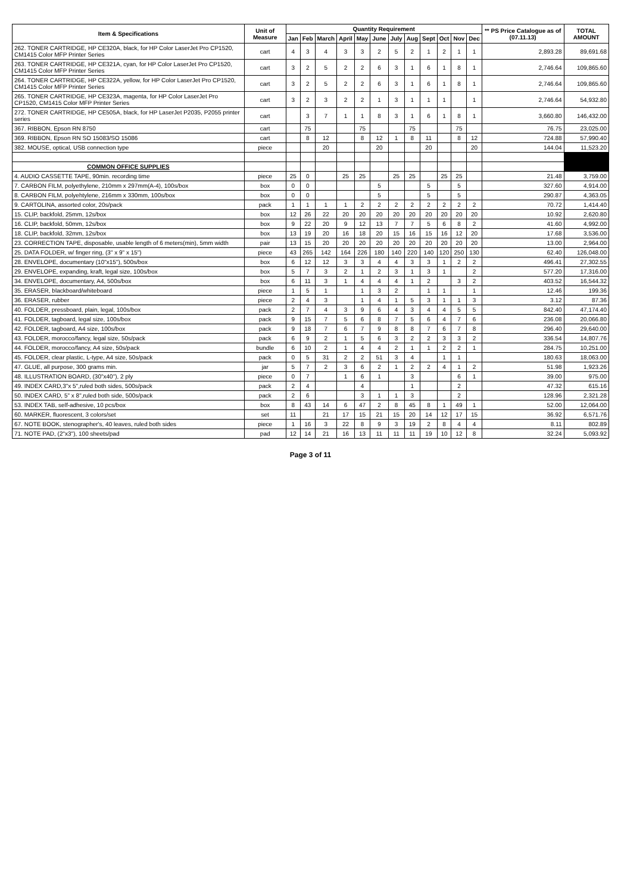| Item & Specifications | Unit of Measure | Quantity Requirement | | | | | | | | | | | | ** PS Price Catalogue as of (07.11.13) | TOTAL AMOUNT |
| --- | --- | --- | --- | --- | --- | --- | --- | --- | --- | --- | --- | --- | --- | --- | --- |
| | | Jan | Feb | March | April | May | June | July | Aug | Sept | Oct | Nov | Dec | | |
| 262. TONER CARTRIDGE, HP CE320A, black, for HP Color LaserJet Pro CP1520, CM1415 Color MFP Printer Series | cart | 4 | 3 | 4 | 3 | 3 | 2 | 5 | 2 | 1 | 2 | 1 | 1 | 2,893.28 | 89,691.68 |
| 263. TONER CARTRIDGE, HP CE321A, cyan, for HP Color LaserJet Pro CP1520, CM1415 Color MFP Printer Series | cart | 3 | 2 | 5 | 2 | 2 | 6 | 3 | 1 | 6 | 1 | 8 | 1 | 2,746.64 | 109,865.60 |
| 264. TONER CARTRIDGE, HP CE322A, yellow, for HP Color LaserJet Pro CP1520, CM1415 Color MFP Printer Series | cart | 3 | 2 | 5 | 2 | 2 | 6 | 3 | 1 | 6 | 1 | 8 | 1 | 2,746.64 | 109,865.60 |
| 265. TONER CARTRIDGE, HP CE323A, magenta, for HP Color LaserJet Pro CP1520, CM1415 Color MFP Printer Series | cart | 3 | 2 | 3 | 2 | 2 | 1 | 3 | 1 | 1 | 1 | | 1 | 2,746.64 | 54,932.80 |
| 272. TONER CARTRIDGE, HP CE505A, black, for HP LaserJet P2035, P2055 printer series | cart | | 3 | 7 | 1 | 1 | 8 | 3 | 1 | 6 | 1 | 8 | 1 | 3,660.80 | 146,432.00 |
| 367. RIBBON, Epson RN 8750 | cart | | 75 | | | 75 | | | 75 | | | 75 | | 76.75 | 23,025.00 |
| 369. RIBBON, Epson RN SO 15083/SO 15086 | cart | | 8 | 12 | | 8 | 12 | 1 | 8 | 11 | | 8 | 12 | 724.88 | 57,990.40 |
| 382. MOUSE, optical, USB connection type | piece | | | 20 | | | 20 | | | 20 | | | 20 | 144.04 | 11,523.20 |
| COMMON OFFICE SUPPLIES | | | | | | | | | | | | | | | |
| 4. AUDIO CASSETTE TAPE, 90min. recording time | piece | 25 | 0 | | 25 | 25 | | 25 | 25 | | 25 | 25 | | 21.48 | 3,759.00 |
| 7. CARBON FILM, polyethylene, 210mm x 297mm(A-4), 100s/box | box | 0 | 0 | | | | 5 | | | 5 | | 5 | | 327.60 | 4,914.00 |
| 8. CARBON FILM, polyehtylene, 216mm x 330mm, 100s/box | box | 0 | 0 | | | | 5 | | | 5 | | 5 | | 290.87 | 4,363.05 |
| 9. CARTOLINA, assorted color, 20s/pack | pack | 1 | 1 | 1 | 1 | 2 | 2 | 2 | 2 | 2 | 2 | 2 | 2 | 70.72 | 1,414.40 |
| 15. CLIP, backfold, 25mm, 12s/box | box | 12 | 26 | 22 | 20 | 20 | 20 | 20 | 20 | 20 | 20 | 20 | 20 | 10.92 | 2,620.80 |
| 16. CLIP, backfold, 50mm, 12s/box | box | 9 | 22 | 20 | 9 | 12 | 13 | 7 | 7 | 5 | 6 | 8 | 2 | 41.60 | 4,992.00 |
| 18. CLIP, backfold, 32mm, 12s/box | box | 13 | 19 | 20 | 16 | 18 | 20 | 15 | 16 | 15 | 16 | 12 | 20 | 17.68 | 3,536.00 |
| 23. CORRECTION TAPE, disposable, usable length of 6 meters(min), 5mm width | pair | 13 | 15 | 20 | 20 | 20 | 20 | 20 | 20 | 20 | 20 | 20 | 20 | 13.00 | 2,964.00 |
| 25. DATA FOLDER, w/ finger ring, (3" x 9" x 15") | piece | 43 | 265 | 142 | 164 | 226 | 180 | 140 | 220 | 140 | 120 | 250 | 130 | 62.40 | 126,048.00 |
| 28. ENVELOPE, documentary (10"x15"), 500s/box | box | 6 | 12 | 12 | 3 | 3 | 4 | 4 | 3 | 3 | 1 | 2 | 2 | 496.41 | 27,302.55 |
| 29. ENVELOPE, expanding, kraft, legal size, 100s/box | box | 5 | 7 | 3 | 2 | 1 | 2 | 3 | 1 | 3 | 1 | | 2 | 577.20 | 17,316.00 |
| 34. ENVELOPE, documentary, A4, 500s/box | box | 6 | 11 | 3 | 1 | 4 | 4 | 4 | 1 | 2 | | 3 | 2 | 403.52 | 16,544.32 |
| 35. ERASER, blackboard/whiteboard | piece | 1 | 5 | 1 | | 1 | 3 | 2 | | 1 | 1 | | 1 | 12.46 | 199.36 |
| 36. ERASER, rubber | piece | 2 | 4 | 3 | | 1 | 4 | 1 | 5 | 3 | 1 | 1 | 3 | 3.12 | 87.36 |
| 40. FOLDER, pressboard, plain, legal, 100s/box | pack | 2 | 7 | 4 | 3 | 9 | 6 | 4 | 3 | 4 | 4 | 5 | 5 | 842.40 | 47,174.40 |
| 41. FOLDER, tagboard, legal size, 100s/box | pack | 9 | 15 | 7 | 5 | 6 | 8 | 7 | 5 | 6 | 4 | 7 | 6 | 236.08 | 20,066.80 |
| 42. FOLDER, tagboard, A4 size, 100s/box | pack | 9 | 18 | 7 | 6 | 7 | 9 | 8 | 8 | 7 | 6 | 7 | 8 | 296.40 | 29,640.00 |
| 43. FOLDER, morocco/fancy, legal size, 50s/pack | pack | 6 | 9 | 2 | 1 | 5 | 6 | 3 | 2 | 2 | 3 | 3 | 2 | 336.54 | 14,807.76 |
| 44. FOLDER, morocco/fancy, A4 size, 50s/pack | bundle | 6 | 10 | 2 | 1 | 4 | 4 | 2 | 1 | 1 | 2 | 2 | 1 | 284.75 | 10,251.00 |
| 45. FOLDER, clear plastic, L-type, A4 size, 50s/pack | pack | 0 | 5 | 31 | 2 | 2 | 51 | 3 | 4 | | 1 | 1 | | 180.63 | 18,063.00 |
| 47. GLUE, all purpose, 300 grams min. | jar | 5 | 7 | 2 | 3 | 6 | 2 | 1 | 2 | 2 | 4 | 1 | 2 | 51.98 | 1,923.26 |
| 48. ILLUSTRATION BOARD, (30"x40"), 2 ply | piece | 0 | 7 | | 1 | 6 | 1 | | 3 | | | 6 | 1 | 39.00 | 975.00 |
| 49. INDEX CARD,3"x 5",ruled both sides, 500s/pack | pack | 2 | 4 | | | 4 | | | 1 | | | 2 | | 47.32 | 615.16 |
| 50. INDEX CARD, 5" x 8",ruled both side, 500s/pack | pack | 2 | 6 | | | 3 | 1 | 1 | 3 | | | 2 | | 128.96 | 2,321.28 |
| 53. INDEX TAB, self-adhesive, 10 pcs/box | box | 8 | 43 | 14 | 6 | 47 | 2 | 8 | 45 | 8 | 1 | 49 | 1 | 52.00 | 12,064.00 |
| 60. MARKER, fluorescent, 3 colors/set | set | 11 | | 21 | 17 | 15 | 21 | 15 | 20 | 14 | 12 | 17 | 15 | 36.92 | 6,571.76 |
| 67. NOTE BOOK, stenographer's, 40 leaves, ruled both sides | piece | 1 | 16 | 3 | 22 | 8 | 9 | 3 | 19 | 2 | 8 | 4 | 4 | 8.11 | 802.89 |
| 71. NOTE PAD, (2"x3"), 100 sheets/pad | pad | 12 | 14 | 21 | 16 | 13 | 11 | 11 | 11 | 19 | 10 | 12 | 8 | 32.24 | 5,093.92 |
Page 3 of 11